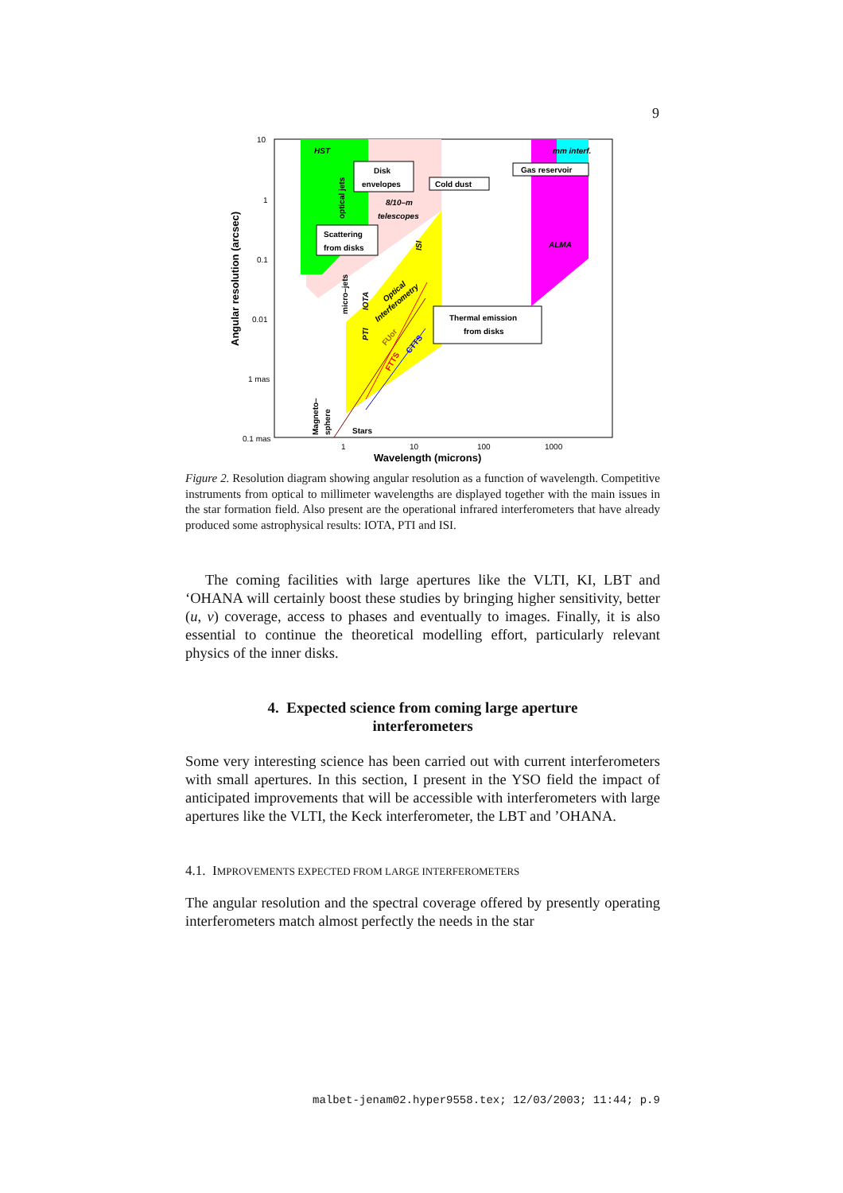9
HST
mm interf.
Disk
envelopes
Cold dust
Gas reservoir
8/10–m
telescopes
Scattering
from disks
ALMA
Thermal emission
from disks
Stars
10
1
0.1
0.01
1 mas
0.1 mas
1
10
100
1000
Wavelength (microns)
Angular resolution (arcsec)
optical jets
micro–jets
Magneto–
sphere
IOTA
PTI
ISI
Optical
Interferometry
FUor
FTTS
CTTS
Figure 2. Resolution diagram showing angular resolution as a function of wavelength. Competitive instruments from optical to millimeter wavelengths are displayed together with the main issues in the star formation field. Also present are the operational infrared interferometers that have already produced some astrophysical results: IOTA, PTI and ISI.
The coming facilities with large apertures like the VLTI, KI, LBT and ‘OHANA will certainly boost these studies by bringing higher sensitivity, better (u, v) coverage, access to phases and eventually to images. Finally, it is also essential to continue the theoretical modelling effort, particularly relevant physics of the inner disks.
4. Expected science from coming large aperture
interferometers
Some very interesting science has been carried out with current interferometers with small apertures. In this section, I present in the YSO field the impact of anticipated improvements that will be accessible with interferometers with large apertures like the VLTI, the Keck interferometer, the LBT and ’OHANA.
4.1. IMPROVEMENTS EXPECTED FROM LARGE INTERFEROMETERS
The angular resolution and the spectral coverage offered by presently operating interferometers match almost perfectly the needs in the star
malbet-jenam02.hyper9558.tex; 12/03/2003; 11:44; p.9